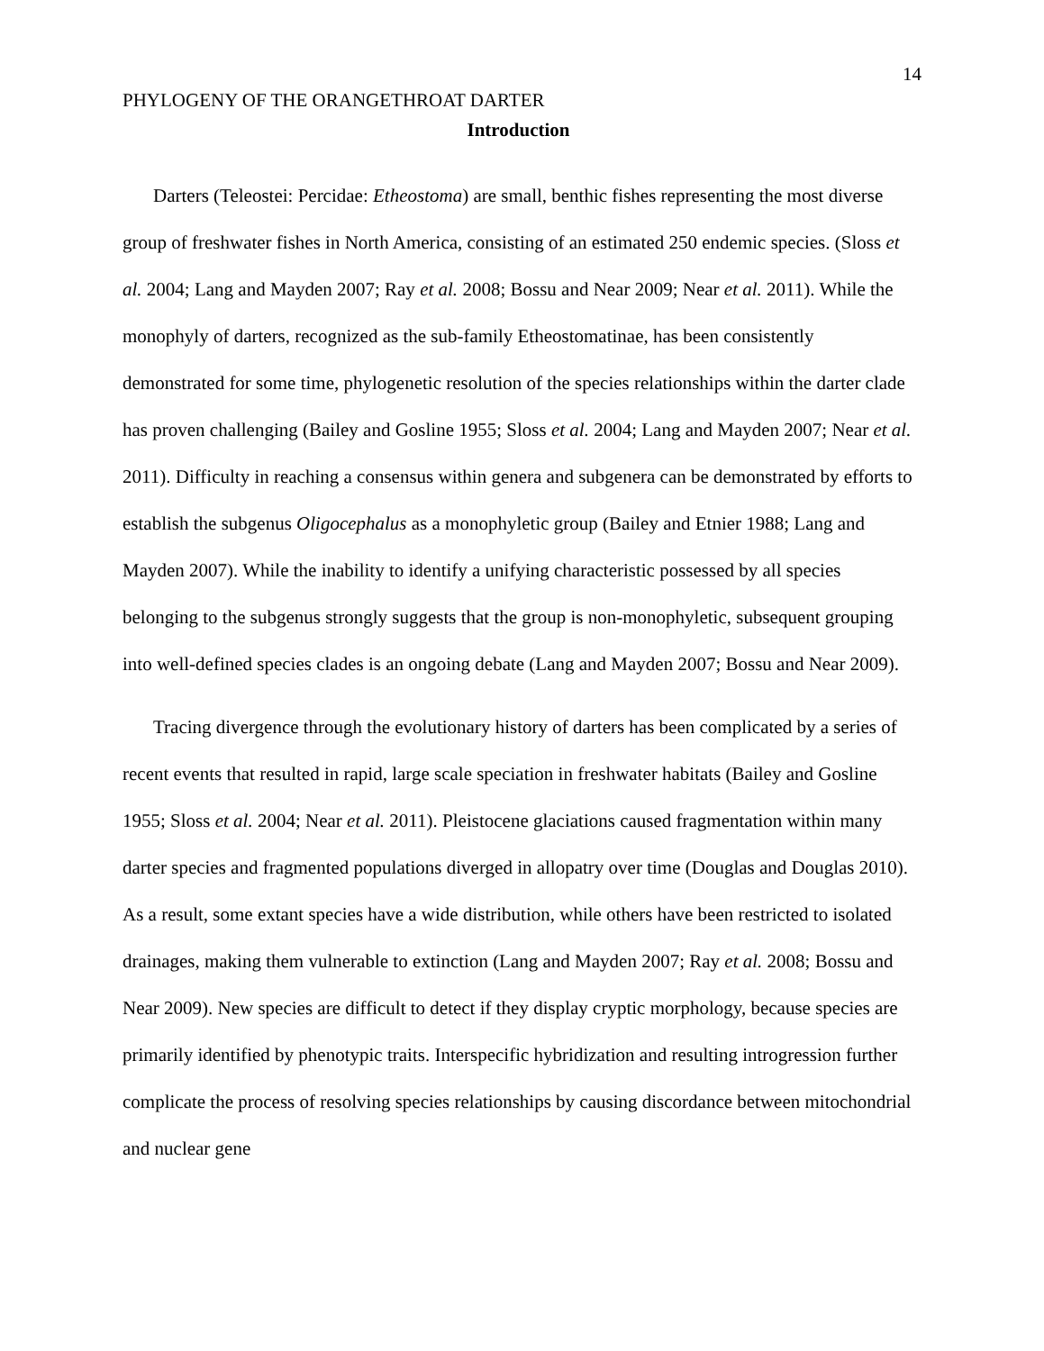14
PHYLOGENY OF THE ORANGETHROAT DARTER
Introduction
Darters (Teleostei: Percidae: Etheostoma) are small, benthic fishes representing the most diverse group of freshwater fishes in North America, consisting of an estimated 250 endemic species. (Sloss et al. 2004; Lang and Mayden 2007; Ray et al. 2008; Bossu and Near 2009; Near et al. 2011). While the monophyly of darters, recognized as the sub-family Etheostomatinae, has been consistently demonstrated for some time, phylogenetic resolution of the species relationships within the darter clade has proven challenging (Bailey and Gosline 1955; Sloss et al. 2004; Lang and Mayden 2007; Near et al. 2011). Difficulty in reaching a consensus within genera and subgenera can be demonstrated by efforts to establish the subgenus Oligocephalus as a monophyletic group (Bailey and Etnier 1988; Lang and Mayden 2007). While the inability to identify a unifying characteristic possessed by all species belonging to the subgenus strongly suggests that the group is non-monophyletic, subsequent grouping into well-defined species clades is an ongoing debate (Lang and Mayden 2007; Bossu and Near 2009).
Tracing divergence through the evolutionary history of darters has been complicated by a series of recent events that resulted in rapid, large scale speciation in freshwater habitats (Bailey and Gosline 1955; Sloss et al. 2004; Near et al. 2011). Pleistocene glaciations caused fragmentation within many darter species and fragmented populations diverged in allopatry over time (Douglas and Douglas 2010). As a result, some extant species have a wide distribution, while others have been restricted to isolated drainages, making them vulnerable to extinction (Lang and Mayden 2007; Ray et al. 2008; Bossu and Near 2009). New species are difficult to detect if they display cryptic morphology, because species are primarily identified by phenotypic traits. Interspecific hybridization and resulting introgression further complicate the process of resolving species relationships by causing discordance between mitochondrial and nuclear gene